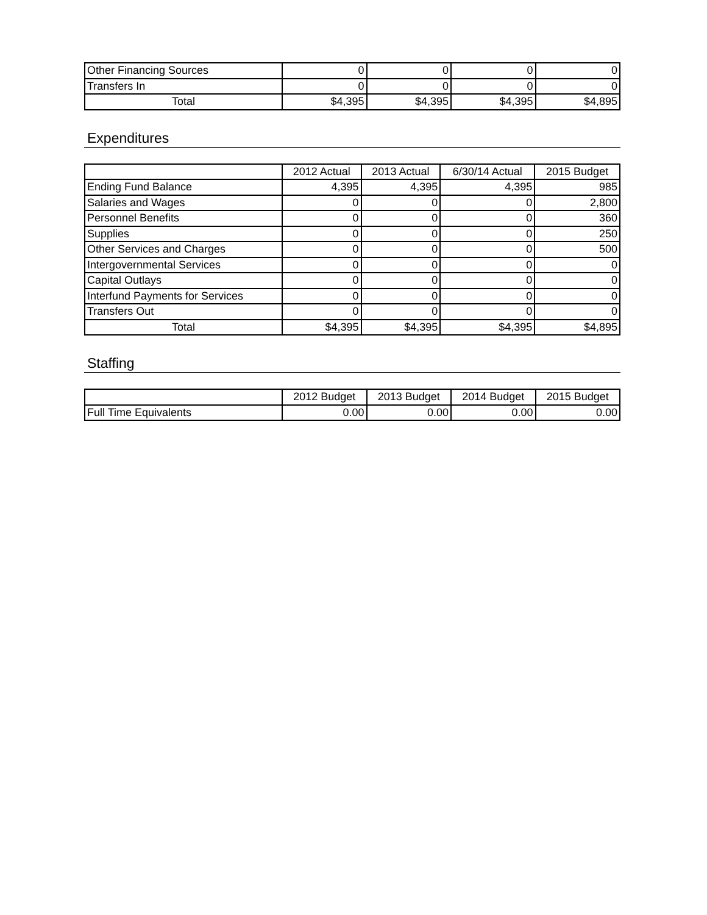| Other Financing Sources | 0 | 0 | 0 | 0 |
| Transfers In | 0 | 0 | 0 | 0 |
| Total | $4,395 | $4,395 | $4,395 | $4,895 |
Expenditures
| | 2012 Actual | 2013 Actual | 6/30/14 Actual | 2015 Budget |
| --- | --- | --- | --- | --- |
| Ending Fund Balance | 4,395 | 4,395 | 4,395 | 985 |
| Salaries and Wages | 0 | 0 | 0 | 2,800 |
| Personnel Benefits | 0 | 0 | 0 | 360 |
| Supplies | 0 | 0 | 0 | 250 |
| Other Services and Charges | 0 | 0 | 0 | 500 |
| Intergovernmental Services | 0 | 0 | 0 | 0 |
| Capital Outlays | 0 | 0 | 0 | 0 |
| Interfund Payments for Services | 0 | 0 | 0 | 0 |
| Transfers Out | 0 | 0 | 0 | 0 |
| Total | $4,395 | $4,395 | $4,395 | $4,895 |
Staffing
| | 2012 Budget | 2013 Budget | 2014 Budget | 2015 Budget |
| --- | --- | --- | --- | --- |
| Full Time Equivalents | 0.00 | 0.00 | 0.00 | 0.00 |